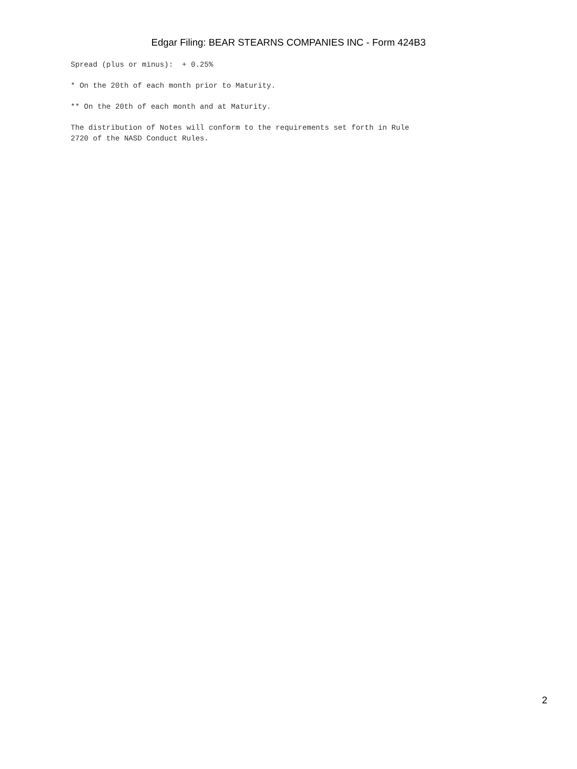Edgar Filing: BEAR STEARNS COMPANIES INC - Form 424B3
Spread (plus or minus): + 0.25%
* On the 20th of each month prior to Maturity.
** On the 20th of each month and at Maturity.
The distribution of Notes will conform to the requirements set forth in Rule
2720 of the NASD Conduct Rules.
2